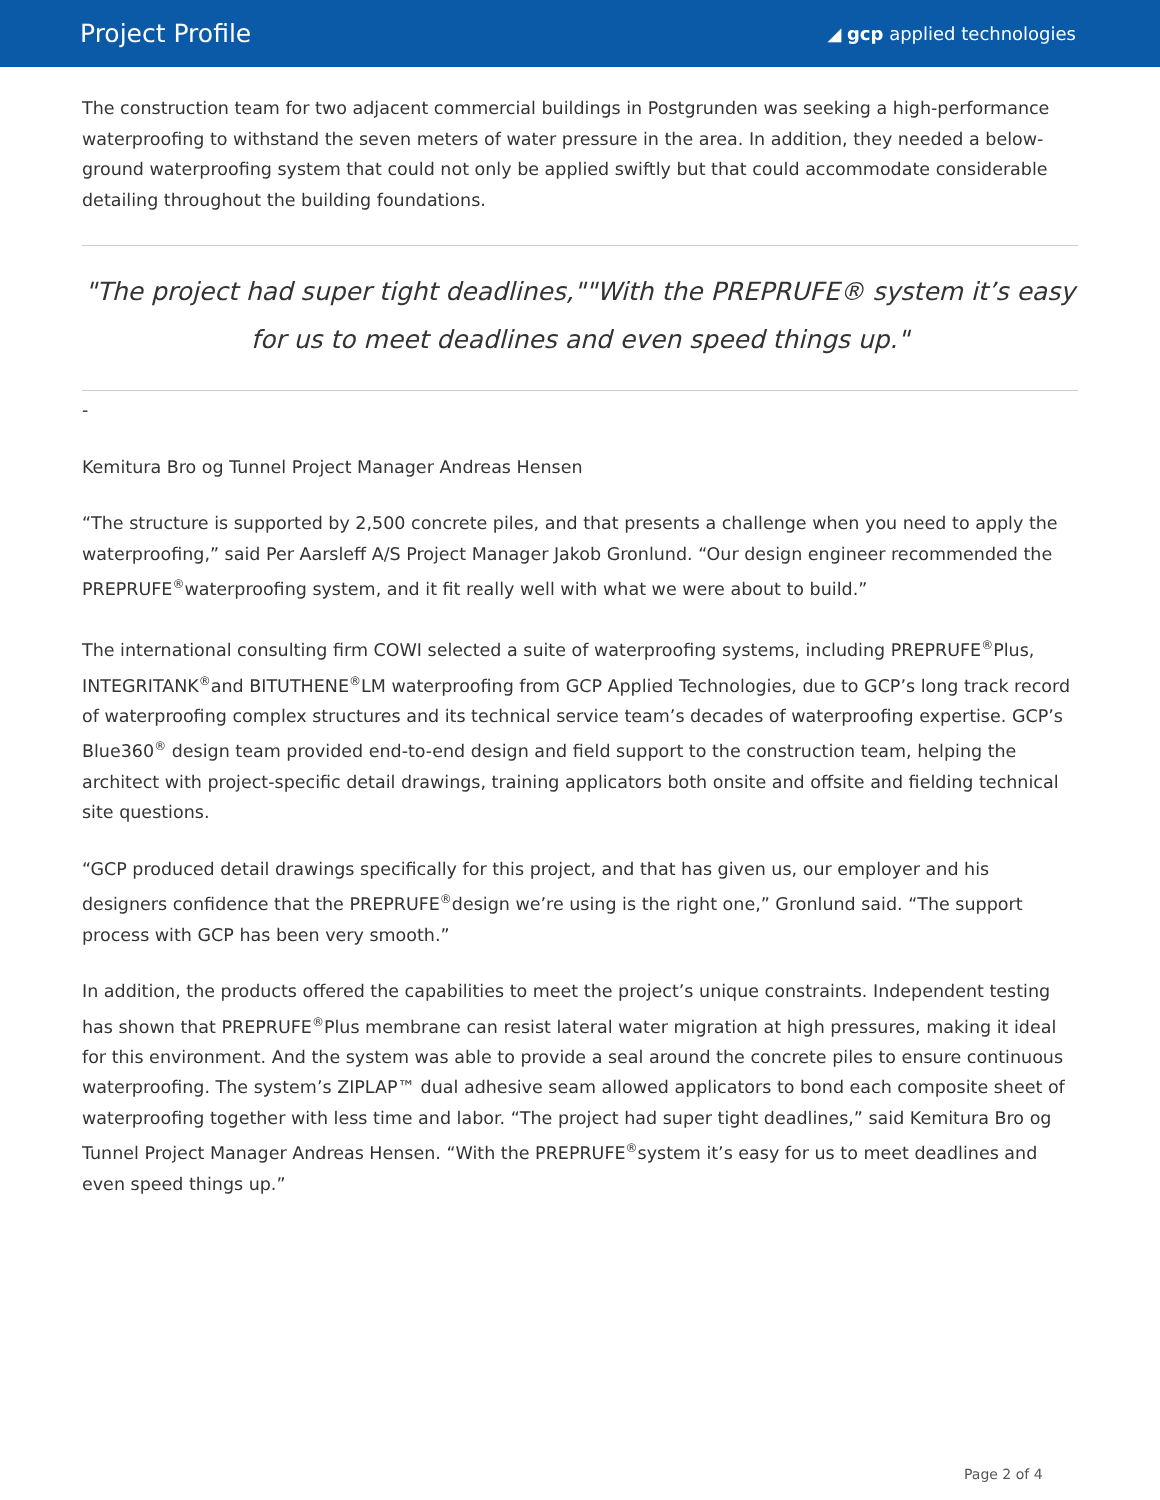Project Profile
◢ gcp applied technologies
The construction team for two adjacent commercial buildings in Postgrunden was seeking a high-performance waterproofing to withstand the seven meters of water pressure in the area. In addition, they needed a below-ground waterproofing system that could not only be applied swiftly but that could accommodate considerable detailing throughout the building foundations.
"The project had super tight deadlines,""With the PREPRUFE® system it’s easy for us to meet deadlines and even speed things up."
-
Kemitura Bro og Tunnel Project Manager Andreas Hensen
“The structure is supported by 2,500 concrete piles, and that presents a challenge when you need to apply the waterproofing,” said Per Aarsleff A/S Project Manager Jakob Gronlund. “Our design engineer recommended the PREPRUFE<sup>®</sup>waterproofing system, and it fit really well with what we were about to build.”
The international consulting firm COWI selected a suite of waterproofing systems, including PREPRUFE<sup>®</sup>Plus, INTEGRITANK<sup>®</sup>and BITUTHENE<sup>®</sup>LM waterproofing from GCP Applied Technologies, due to GCP’s long track record of waterproofing complex structures and its technical service team’s decades of waterproofing expertise. GCP’s Blue360<sup>®</sup> design team provided end-to-end design and field support to the construction team, helping the architect with project-specific detail drawings, training applicators both onsite and offsite and fielding technical site questions.
“GCP produced detail drawings specifically for this project, and that has given us, our employer and his designers confidence that the PREPRUFE<sup>®</sup>design we’re using is the right one,” Gronlund said. “The support process with GCP has been very smooth.”
In addition, the products offered the capabilities to meet the project’s unique constraints. Independent testing has shown that PREPRUFE<sup>®</sup>Plus membrane can resist lateral water migration at high pressures, making it ideal for this environment. And the system was able to provide a seal around the concrete piles to ensure continuous waterproofing. The system’s ZIPLAP™ dual adhesive seam allowed applicators to bond each composite sheet of waterproofing together with less time and labor. “The project had super tight deadlines,” said Kemitura Bro og Tunnel Project Manager Andreas Hensen. “With the PREPRUFE<sup>®</sup>system it’s easy for us to meet deadlines and even speed things up.”
Page 2 of 4